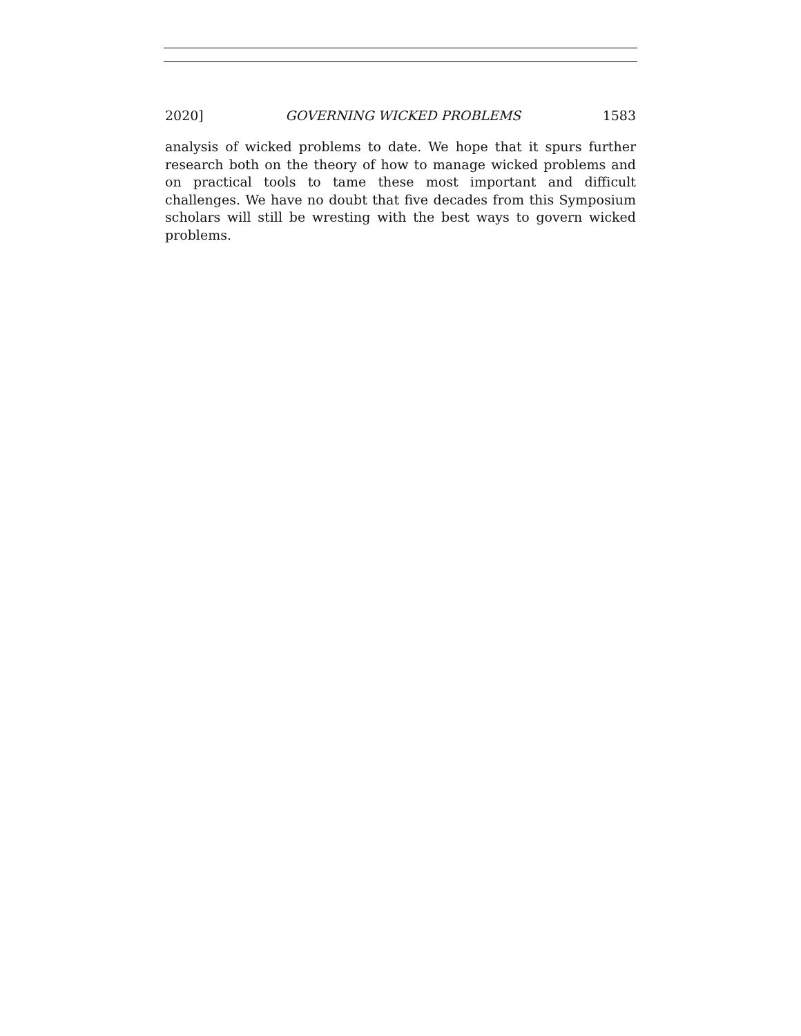2020] GOVERNING WICKED PROBLEMS 1583
analysis of wicked problems to date. We hope that it spurs further research both on the theory of how to manage wicked problems and on practical tools to tame these most important and difficult challenges. We have no doubt that five decades from this Symposium scholars will still be wresting with the best ways to govern wicked problems.